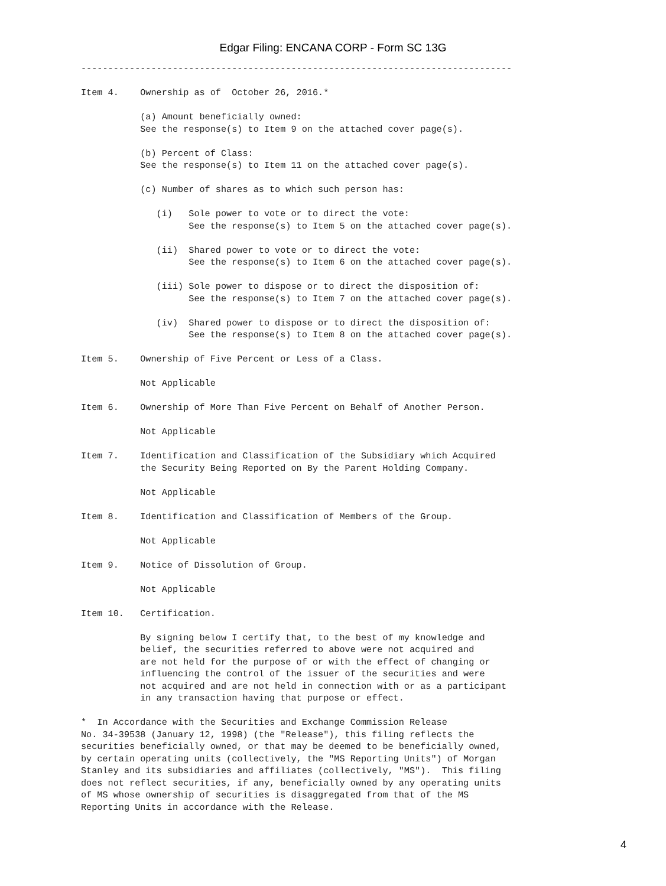Edgar Filing: ENCANA CORP - Form SC 13G
--------------------------------------------------------------------------------

Item 4.    Ownership as of  October 26, 2016.*

           (a) Amount beneficially owned:
           See the response(s) to Item 9 on the attached cover page(s).

           (b) Percent of Class:
           See the response(s) to Item 11 on the attached cover page(s).

           (c) Number of shares as to which such person has:

              (i)   Sole power to vote or to direct the vote:
                    See the response(s) to Item 5 on the attached cover page(s).

              (ii)  Shared power to vote or to direct the vote:
                    See the response(s) to Item 6 on the attached cover page(s).

              (iii) Sole power to dispose or to direct the disposition of:
                    See the response(s) to Item 7 on the attached cover page(s).

              (iv)  Shared power to dispose or to direct the disposition of:
                    See the response(s) to Item 8 on the attached cover page(s).

Item 5.    Ownership of Five Percent or Less of a Class.

           Not Applicable

Item 6.    Ownership of More Than Five Percent on Behalf of Another Person.

           Not Applicable

Item 7.    Identification and Classification of the Subsidiary which Acquired
           the Security Being Reported on By the Parent Holding Company.

           Not Applicable

Item 8.    Identification and Classification of Members of the Group.

           Not Applicable

Item 9.    Notice of Dissolution of Group.

           Not Applicable

Item 10.   Certification.

           By signing below I certify that, to the best of my knowledge and
           belief, the securities referred to above were not acquired and
           are not held for the purpose of or with the effect of changing or
           influencing the control of the issuer of the securities and were
           not acquired and are not held in connection with or as a participant
           in any transaction having that purpose or effect.

*  In Accordance with the Securities and Exchange Commission Release
No. 34-39538 (January 12, 1998) (the "Release"), this filing reflects the
securities beneficially owned, or that may be deemed to be beneficially owned,
by certain operating units (collectively, the "MS Reporting Units") of Morgan
Stanley and its subsidiaries and affiliates (collectively, "MS").  This filing
does not reflect securities, if any, beneficially owned by any operating units
of MS whose ownership of securities is disaggregated from that of the MS
Reporting Units in accordance with the Release.
4